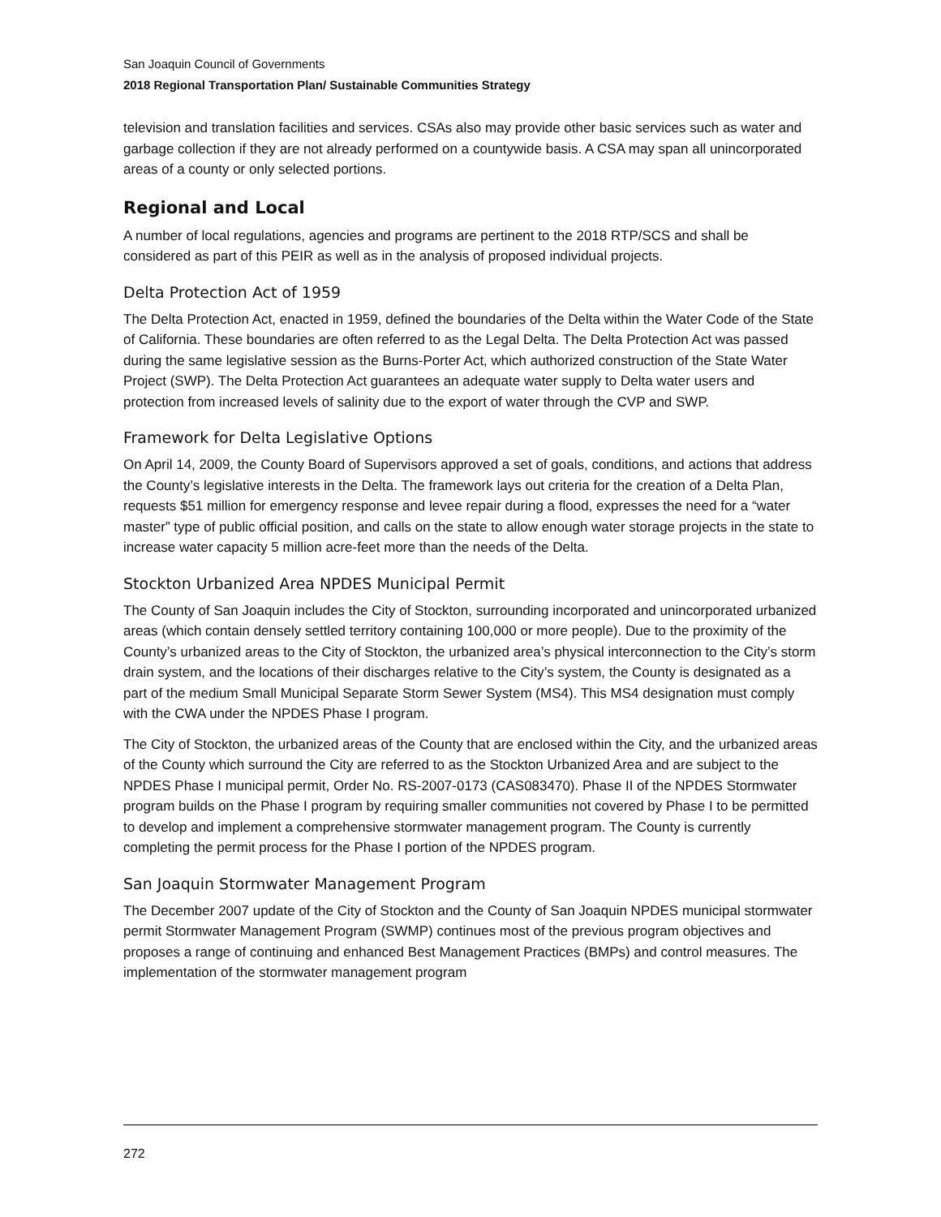San Joaquin Council of Governments
2018 Regional Transportation Plan/ Sustainable Communities Strategy
television and translation facilities and services. CSAs also may provide other basic services such as water and garbage collection if they are not already performed on a countywide basis. A CSA may span all unincorporated areas of a county or only selected portions.
Regional and Local
A number of local regulations, agencies and programs are pertinent to the 2018 RTP/SCS and shall be considered as part of this PEIR as well as in the analysis of proposed individual projects.
Delta Protection Act of 1959
The Delta Protection Act, enacted in 1959, defined the boundaries of the Delta within the Water Code of the State of California. These boundaries are often referred to as the Legal Delta. The Delta Protection Act was passed during the same legislative session as the Burns-Porter Act, which authorized construction of the State Water Project (SWP). The Delta Protection Act guarantees an adequate water supply to Delta water users and protection from increased levels of salinity due to the export of water through the CVP and SWP.
Framework for Delta Legislative Options
On April 14, 2009, the County Board of Supervisors approved a set of goals, conditions, and actions that address the County’s legislative interests in the Delta. The framework lays out criteria for the creation of a Delta Plan, requests $51 million for emergency response and levee repair during a flood, expresses the need for a “water master” type of public official position, and calls on the state to allow enough water storage projects in the state to increase water capacity 5 million acre-feet more than the needs of the Delta.
Stockton Urbanized Area NPDES Municipal Permit
The County of San Joaquin includes the City of Stockton, surrounding incorporated and unincorporated urbanized areas (which contain densely settled territory containing 100,000 or more people). Due to the proximity of the County’s urbanized areas to the City of Stockton, the urbanized area’s physical interconnection to the City’s storm drain system, and the locations of their discharges relative to the City’s system, the County is designated as a part of the medium Small Municipal Separate Storm Sewer System (MS4). This MS4 designation must comply with the CWA under the NPDES Phase I program.
The City of Stockton, the urbanized areas of the County that are enclosed within the City, and the urbanized areas of the County which surround the City are referred to as the Stockton Urbanized Area and are subject to the NPDES Phase I municipal permit, Order No. RS-2007-0173 (CAS083470). Phase II of the NPDES Stormwater program builds on the Phase I program by requiring smaller communities not covered by Phase I to be permitted to develop and implement a comprehensive stormwater management program. The County is currently completing the permit process for the Phase I portion of the NPDES program.
San Joaquin Stormwater Management Program
The December 2007 update of the City of Stockton and the County of San Joaquin NPDES municipal stormwater permit Stormwater Management Program (SWMP) continues most of the previous program objectives and proposes a range of continuing and enhanced Best Management Practices (BMPs) and control measures. The implementation of the stormwater management program
272